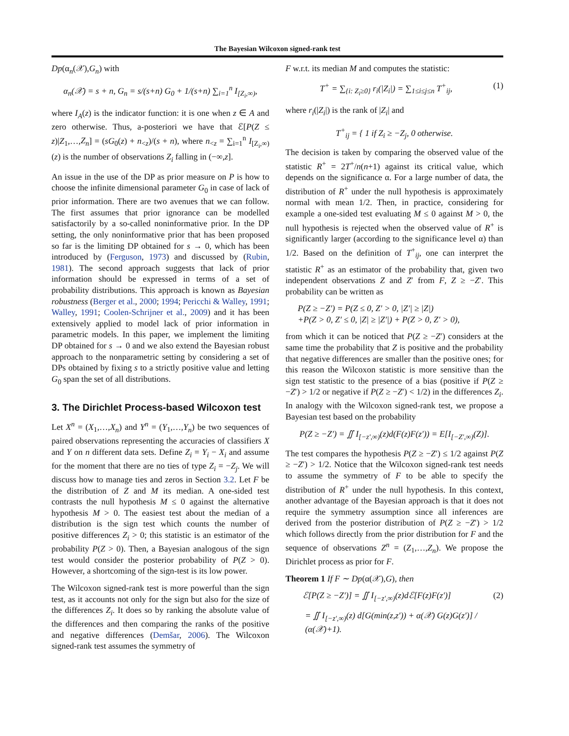The Bayesian Wilcoxon signed-rank test
Dp(α<sub>n</sub>(𝒳),G<sub>n</sub>) with
α<sub>n</sub>(𝒳) = s + n, G<sub>n</sub> = s/(s+n) G<sub>0</sub> + 1/(s+n) ∑<sub>i=1</sub><sup>n</sup> I<sub>[Z<sub>i</sub>,∞)</sub>,
where I<sub>A</sub>(z) is the indicator function: it is one when z ∈ A and zero otherwise. Thus, a-posteriori we have that ℰ[P(Z ≤ z)|Z<sub>1</sub>,…,Z<sub>n</sub>] = (sG<sub>0</sub>(z) + n<sub><z</sub>)/(s + n), where n<sub><z</sub> = ∑<sub>i=1</sub><sup>n</sup> I<sub>[Z<sub>i</sub>,∞)</sub>(z) is the number of observations Z<sub>i</sub> falling in (−∞,z].
An issue in the use of the DP as prior measure on P is how to choose the infinite dimensional parameter G<sub>0</sub> in case of lack of prior information. There are two avenues that we can follow. The first assumes that prior ignorance can be modelled satisfactorily by a so-called noninformative prior. In the DP setting, the only noninformative prior that has been proposed so far is the limiting DP obtained for s → 0, which has been introduced by (Ferguson, 1973) and discussed by (Rubin, 1981). The second approach suggests that lack of prior information should be expressed in terms of a set of probability distributions. This approach is known as Bayesian robustness (Berger et al., 2000; 1994; Pericchi & Walley, 1991; Walley, 1991; Coolen-Schrijner et al., 2009) and it has been extensively applied to model lack of prior information in parametric models. In this paper, we implement the limiting DP obtained for s → 0 and we also extend the Bayesian robust approach to the nonparametric setting by considering a set of DPs obtained by fixing s to a strictly positive value and letting G<sub>0</sub> span the set of all distributions.
3. The Dirichlet Process-based Wilcoxon test
Let X<sup>n</sup> = (X<sub>1</sub>,…,X<sub>n</sub>) and Y<sup>n</sup> = (Y<sub>1</sub>,…,Y<sub>n</sub>) be two sequences of paired observations representing the accuracies of classifiers X and Y on n different data sets. Define Z<sub>i</sub> = Y<sub>i</sub> − X<sub>i</sub> and assume for the moment that there are no ties of type Z<sub>i</sub> = −Z<sub>j</sub>. We will discuss how to manage ties and zeros in Section 3.2. Let F be the distribution of Z and M its median. A one-sided test contrasts the null hypothesis M ≤ 0 against the alternative hypothesis M > 0. The easiest test about the median of a distribution is the sign test which counts the number of positive differences Z<sub>i</sub> > 0; this statistic is an estimator of the probability P(Z > 0). Then, a Bayesian analogous of the sign test would consider the posterior probability of P(Z > 0). However, a shortcoming of the sign-test is its low power.
The Wilcoxon signed-rank test is more powerful than the sign test, as it accounts not only for the sign but also for the size of the differences Z<sub>i</sub>. It does so by ranking the absolute value of the differences and then comparing the ranks of the positive and negative differences (Demšar, 2006). The Wilcoxon signed-rank test assumes the symmetry of
F w.r.t. its median M and computes the statistic:
T<sup>+</sup> = ∑<sub>{i: Z<sub>i</sub>≥0}</sub> r<sub>i</sub>(|Z<sub>i</sub>|) = ∑<sub>1≤i≤j≤n</sub> T<sup>+</sup><sub>ij</sub>, (1)
where r<sub>i</sub>(|Z<sub>i</sub>|) is the rank of |Z<sub>i</sub>| and
T<sup>+</sup><sub>ij</sub> = { 1 if Z<sub>i</sub> ≥ −Z<sub>j</sub>, 0 otherwise.
The decision is taken by comparing the observed value of the statistic R<sup>+</sup> = 2T<sup>+</sup>/n(n+1) against its critical value, which depends on the significance α. For a large number of data, the distribution of R<sup>+</sup> under the null hypothesis is approximately normal with mean 1/2. Then, in practice, considering for example a one-sided test evaluating M ≤ 0 against M > 0, the null hypothesis is rejected when the observed value of R<sup>+</sup> is significantly larger (according to the significance level α) than 1/2. Based on the definition of T<sup>+</sup><sub>ij</sub>, one can interpret the statistic R<sup>+</sup> as an estimator of the probability that, given two independent observations Z and Z′ from F, Z ≥ −Z′. This probability can be written as
P(Z ≥ −Z′) = P(Z ≤ 0, Z′ > 0, |Z′| ≥ |Z|)
+P(Z > 0, Z′ ≤ 0, |Z| ≥ |Z′|) + P(Z > 0, Z′ > 0),
from which it can be noticed that P(Z ≥ −Z′) considers at the same time the probability that Z is positive and the probability that negative differences are smaller than the positive ones; for this reason the Wilcoxon statistic is more sensitive than the sign test statistic to the presence of a bias (positive if P(Z ≥ −Z′) > 1/2 or negative if P(Z ≥ −Z′) < 1/2) in the differences Z<sub>i</sub>. In analogy with the Wilcoxon signed-rank test, we propose a Bayesian test based on the probability
P(Z ≥ −Z′) = ∬ I<sub>[−z′,∞)</sub>(z)d(F(z)F(z′)) = E[I<sub>[−Z′,∞)</sub>(Z)].
The test compares the hypothesis P(Z ≥ −Z′) ≤ 1/2 against P(Z ≥ −Z′) > 1/2. Notice that the Wilcoxon signed-rank test needs to assume the symmetry of F to be able to specify the distribution of R<sup>+</sup> under the null hypothesis. In this context, another advantage of the Bayesian approach is that it does not require the symmetry assumption since all inferences are derived from the posterior distribution of P(Z ≥ −Z′) > 1/2 which follows directly from the prior distribution for F and the sequence of observations Z<sup>n</sup> = (Z<sub>1</sub>,…,Z<sub>n</sub>). We propose the Dirichlet process as prior for F.
Theorem 1 If F ∼ Dp(α(𝒳),G), then
ℰ[P(Z ≥ −Z′)] = ∬ I<sub>[−z′,∞)</sub>(z)dℰ[F(z)F(z′)] (2)
= ∬ I<sub>[−z′,∞)</sub>(z) d[G(min(z,z′)) + α(𝒳) G(z)G(z′)] / (α(𝒳)+1).